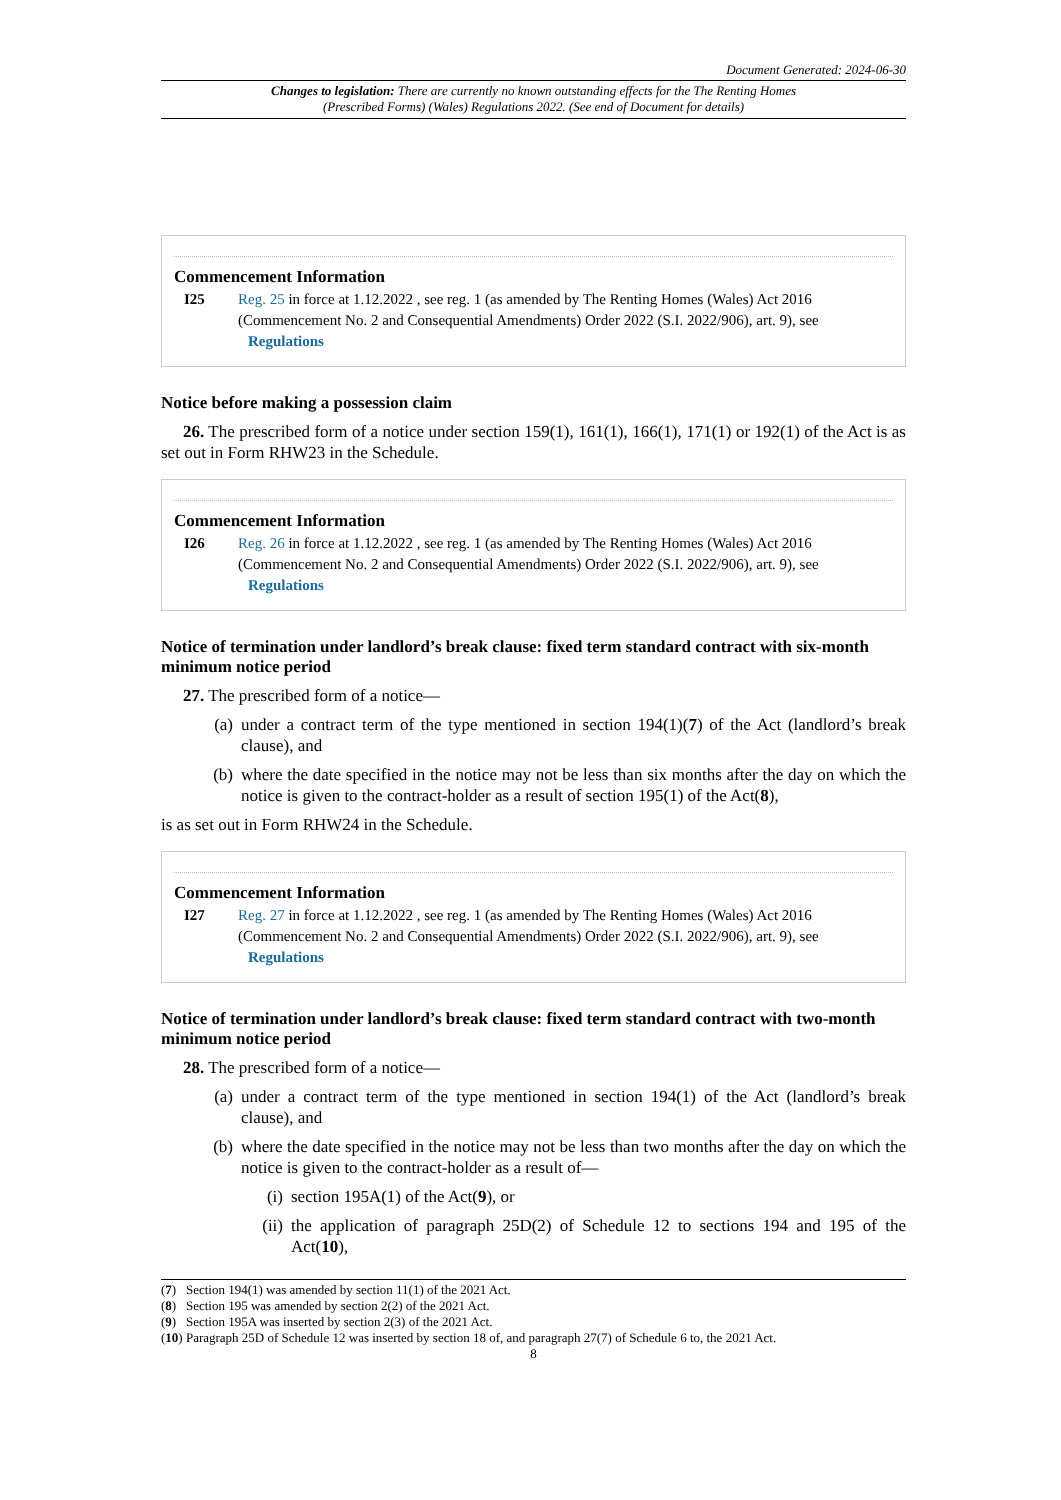Document Generated: 2024-06-30
Changes to legislation: There are currently no known outstanding effects for the The Renting Homes (Prescribed Forms) (Wales) Regulations 2022. (See end of Document for details)
Commencement Information
I25 Reg. 25 in force at 1.12.2022 , see reg. 1 (as amended by The Renting Homes (Wales) Act 2016 (Commencement No. 2 and Consequential Amendments) Order 2022 (S.I. 2022/906), art. 9), see Regulations
Notice before making a possession claim
26. The prescribed form of a notice under section 159(1), 161(1), 166(1), 171(1) or 192(1) of the Act is as set out in Form RHW23 in the Schedule.
Commencement Information
I26 Reg. 26 in force at 1.12.2022 , see reg. 1 (as amended by The Renting Homes (Wales) Act 2016 (Commencement No. 2 and Consequential Amendments) Order 2022 (S.I. 2022/906), art. 9), see Regulations
Notice of termination under landlord’s break clause: fixed term standard contract with six-month minimum notice period
27. The prescribed form of a notice—
(a) under a contract term of the type mentioned in section 194(1)(7) of the Act (landlord’s break clause), and
(b) where the date specified in the notice may not be less than six months after the day on which the notice is given to the contract-holder as a result of section 195(1) of the Act(8),
is as set out in Form RHW24 in the Schedule.
Commencement Information
I27 Reg. 27 in force at 1.12.2022 , see reg. 1 (as amended by The Renting Homes (Wales) Act 2016 (Commencement No. 2 and Consequential Amendments) Order 2022 (S.I. 2022/906), art. 9), see Regulations
Notice of termination under landlord’s break clause: fixed term standard contract with two-month minimum notice period
28. The prescribed form of a notice—
(a) under a contract term of the type mentioned in section 194(1) of the Act (landlord’s break clause), and
(b) where the date specified in the notice may not be less than two months after the day on which the notice is given to the contract-holder as a result of—
(i) section 195A(1) of the Act(9), or
(ii) the application of paragraph 25D(2) of Schedule 12 to sections 194 and 195 of the Act(10),
(7) Section 194(1) was amended by section 11(1) of the 2021 Act.
(8) Section 195 was amended by section 2(2) of the 2021 Act.
(9) Section 195A was inserted by section 2(3) of the 2021 Act.
(10) Paragraph 25D of Schedule 12 was inserted by section 18 of, and paragraph 27(7) of Schedule 6 to, the 2021 Act.
8